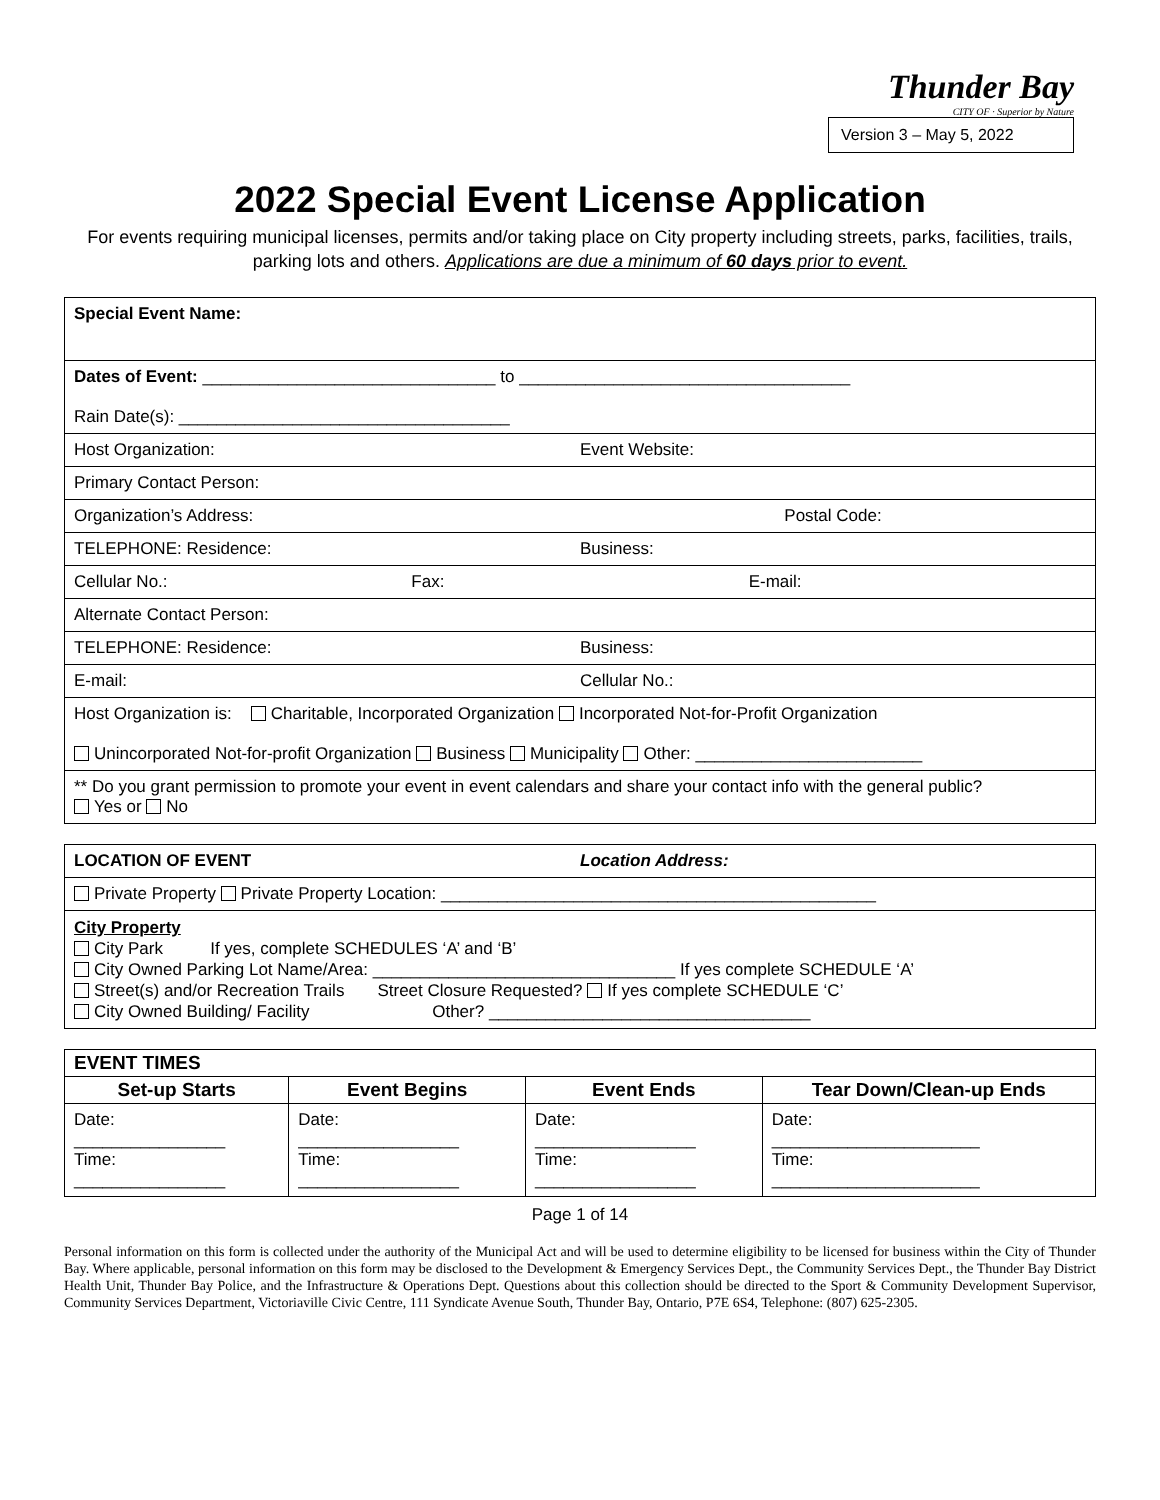Thunder Bay
CITY OF · Superior by Nature
Version 3 – May 5, 2022
2022 Special Event License Application
For events requiring municipal licenses, permits and/or taking place on City property including streets, parks, facilities, trails, parking lots and others. Applications are due a minimum of 60 days prior to event.
| Special Event Name: |
| Dates of Event: _______________________________ to ___________________________________ Rain Date(s): ___________________________________ |
| Host Organization: Event Website: |
| Primary Contact Person: |
| Organization’s Address: Postal Code: |
| TELEPHONE: Residence: Business: |
| Cellular No.: Fax: E-mail: |
| Alternate Contact Person: |
| TELEPHONE: Residence: Business: |
| E-mail: Cellular No.: |
| Host Organization is: Charitable, Incorporated Organization Incorporated Not-for-Profit Organization Unincorporated Not-for-profit Organization Business Municipality Other: ________________________ |
| ** Do you grant permission to promote your event in event calendars and share your contact info with the general public? Yes or No |
| LOCATION OF EVENT Location Address: |
| Private Property Private Property Location: ______________________________________________ |
| City Property City Park If yes, complete SCHEDULES ‘A’ and ‘B’ City Owned Parking Lot Name/Area: ________________________________ If yes complete SCHEDULE ‘A’ Street(s) and/or Recreation Trails Street Closure Requested? If yes complete SCHEDULE ‘C’ City Owned Building/ Facility Other? __________________________________ |
| EVENT TIMES | | | |
| --- | --- | --- | --- |
| Set-up Starts | Event Begins | Event Ends | Tear Down/Clean-up Ends |
| Date: ________________ Time: ________________ | Date: _________________ Time: _________________ | Date: _________________ Time: _________________ | Date: ______________________ Time: ______________________ |
Page 1 of 14
Personal information on this form is collected under the authority of the Municipal Act and will be used to determine eligibility to be licensed for business within the City of Thunder Bay. Where applicable, personal information on this form may be disclosed to the Development & Emergency Services Dept., the Community Services Dept., the Thunder Bay District Health Unit, Thunder Bay Police, and the Infrastructure & Operations Dept. Questions about this collection should be directed to the Sport & Community Development Supervisor, Community Services Department, Victoriaville Civic Centre, 111 Syndicate Avenue South, Thunder Bay, Ontario, P7E 6S4, Telephone: (807) 625-2305.